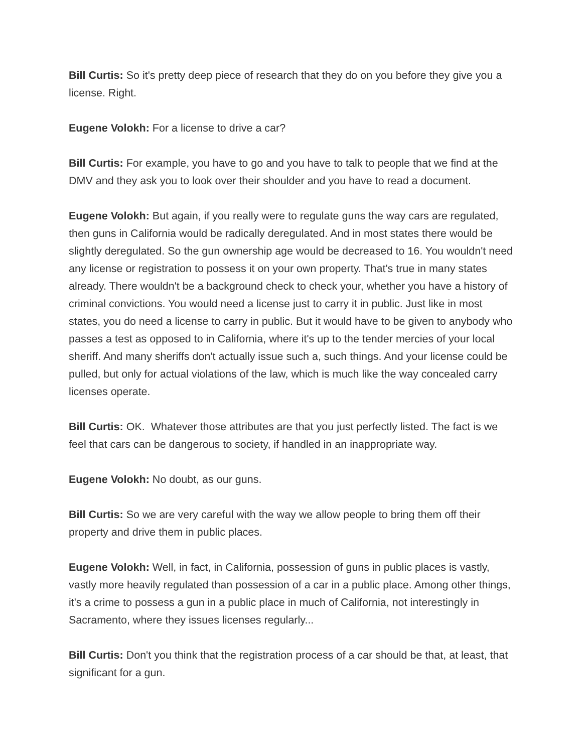Bill Curtis: So it's pretty deep piece of research that they do on you before they give you a license. Right.
Eugene Volokh: For a license to drive a car?
Bill Curtis: For example, you have to go and you have to talk to people that we find at the DMV and they ask you to look over their shoulder and you have to read a document.
Eugene Volokh: But again, if you really were to regulate guns the way cars are regulated, then guns in California would be radically deregulated. And in most states there would be slightly deregulated. So the gun ownership age would be decreased to 16. You wouldn't need any license or registration to possess it on your own property. That's true in many states already. There wouldn't be a background check to check your, whether you have a history of criminal convictions. You would need a license just to carry it in public. Just like in most states, you do need a license to carry in public. But it would have to be given to anybody who passes a test as opposed to in California, where it's up to the tender mercies of your local sheriff. And many sheriffs don't actually issue such a, such things. And your license could be pulled, but only for actual violations of the law, which is much like the way concealed carry licenses operate.
Bill Curtis: OK. Whatever those attributes are that you just perfectly listed. The fact is we feel that cars can be dangerous to society, if handled in an inappropriate way.
Eugene Volokh: No doubt, as our guns.
Bill Curtis: So we are very careful with the way we allow people to bring them off their property and drive them in public places.
Eugene Volokh: Well, in fact, in California, possession of guns in public places is vastly, vastly more heavily regulated than possession of a car in a public place. Among other things, it's a crime to possess a gun in a public place in much of California, not interestingly in Sacramento, where they issues licenses regularly...
Bill Curtis: Don't you think that the registration process of a car should be that, at least, that significant for a gun.